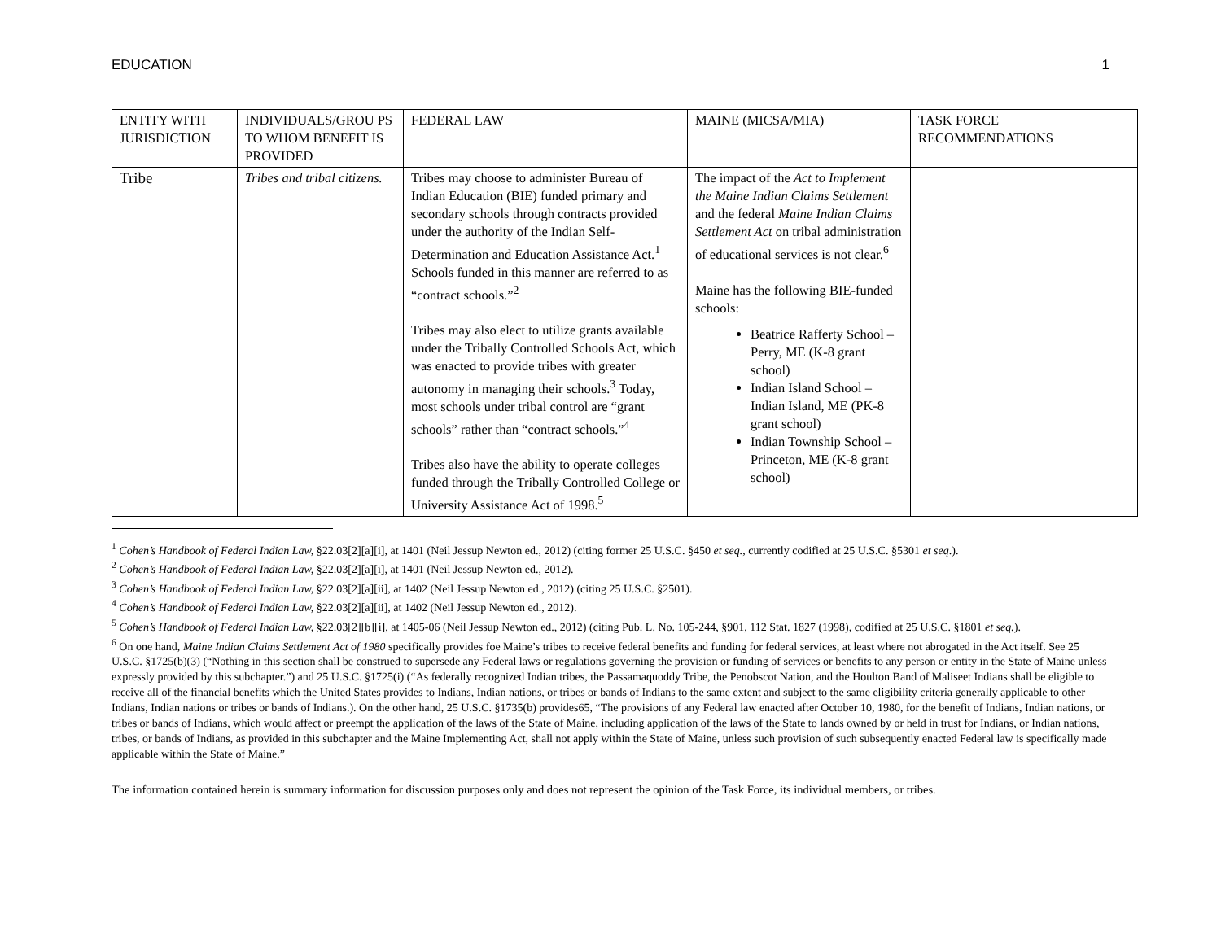EDUCATION 1
| ENTITY WITH JURISDICTION | INDIVIDUALS/GROU PS TO WHOM BENEFIT IS PROVIDED | FEDERAL LAW | MAINE (MICSA/MIA) | TASK FORCE RECOMMENDATIONS |
| Tribe | Tribes and tribal citizens. | Tribes may choose to administer Bureau of Indian Education (BIE) funded primary and secondary schools through contracts provided under the authority of the Indian Self-Determination and Education Assistance Act.<sup>1</sup> Schools funded in this manner are referred to as “contract schools.”<sup>2</sup> Tribes may also elect to utilize grants available under the Tribally Controlled Schools Act, which was enacted to provide tribes with greater autonomy in managing their schools.<sup>3</sup> Today, most schools under tribal control are “grant schools” rather than “contract schools.”<sup>4</sup> Tribes also have the ability to operate colleges funded through the Tribally Controlled College or University Assistance Act of 1998.<sup>5</sup> | The impact of the Act to Implement the Maine Indian Claims Settlement and the federal Maine Indian Claims Settlement Act on tribal administration of educational services is not clear.<sup>6</sup> Maine has the following BIE-funded schools: Beatrice Rafferty School – Perry, ME (K-8 grant school) Indian Island School – Indian Island, ME (PK-8 grant school) Indian Township School – Princeton, ME (K-8 grant school) | |
<sup>1</sup> Cohen’s Handbook of Federal Indian Law, §22.03[2][a][i], at 1401 (Neil Jessup Newton ed., 2012) (citing former 25 U.S.C. §450 et seq., currently codified at 25 U.S.C. §5301 et seq.).
<sup>2</sup> Cohen’s Handbook of Federal Indian Law, §22.03[2][a][i], at 1401 (Neil Jessup Newton ed., 2012).
<sup>3</sup> Cohen’s Handbook of Federal Indian Law, §22.03[2][a][ii], at 1402 (Neil Jessup Newton ed., 2012) (citing 25 U.S.C. §2501).
<sup>4</sup> Cohen’s Handbook of Federal Indian Law, §22.03[2][a][ii], at 1402 (Neil Jessup Newton ed., 2012).
<sup>5</sup> Cohen’s Handbook of Federal Indian Law, §22.03[2][b][i], at 1405-06 (Neil Jessup Newton ed., 2012) (citing Pub. L. No. 105-244, §901, 112 Stat. 1827 (1998), codified at 25 U.S.C. §1801 et seq.).
<sup>6</sup> On one hand, Maine Indian Claims Settlement Act of 1980 specifically provides foe Maine’s tribes to receive federal benefits and funding for federal services, at least where not abrogated in the Act itself. See 25 U.S.C. §1725(b)(3) (“Nothing in this section shall be construed to supersede any Federal laws or regulations governing the provision or funding of services or benefits to any person or entity in the State of Maine unless expressly provided by this subchapter.”) and 25 U.S.C. §1725(i) (“As federally recognized Indian tribes, the Passamaquoddy Tribe, the Penobscot Nation, and the Houlton Band of Maliseet Indians shall be eligible to receive all of the financial benefits which the United States provides to Indians, Indian nations, or tribes or bands of Indians to the same extent and subject to the same eligibility criteria generally applicable to other Indians, Indian nations or tribes or bands of Indians.). On the other hand, 25 U.S.C. §1735(b) provides65, “The provisions of any Federal law enacted after October 10, 1980, for the benefit of Indians, Indian nations, or tribes or bands of Indians, which would affect or preempt the application of the laws of the State of Maine, including application of the laws of the State to lands owned by or held in trust for Indians, or Indian nations, tribes, or bands of Indians, as provided in this subchapter and the Maine Implementing Act, shall not apply within the State of Maine, unless such provision of such subsequently enacted Federal law is specifically made applicable within the State of Maine.”
The information contained herein is summary information for discussion purposes only and does not represent the opinion of the Task Force, its individual members, or tribes.